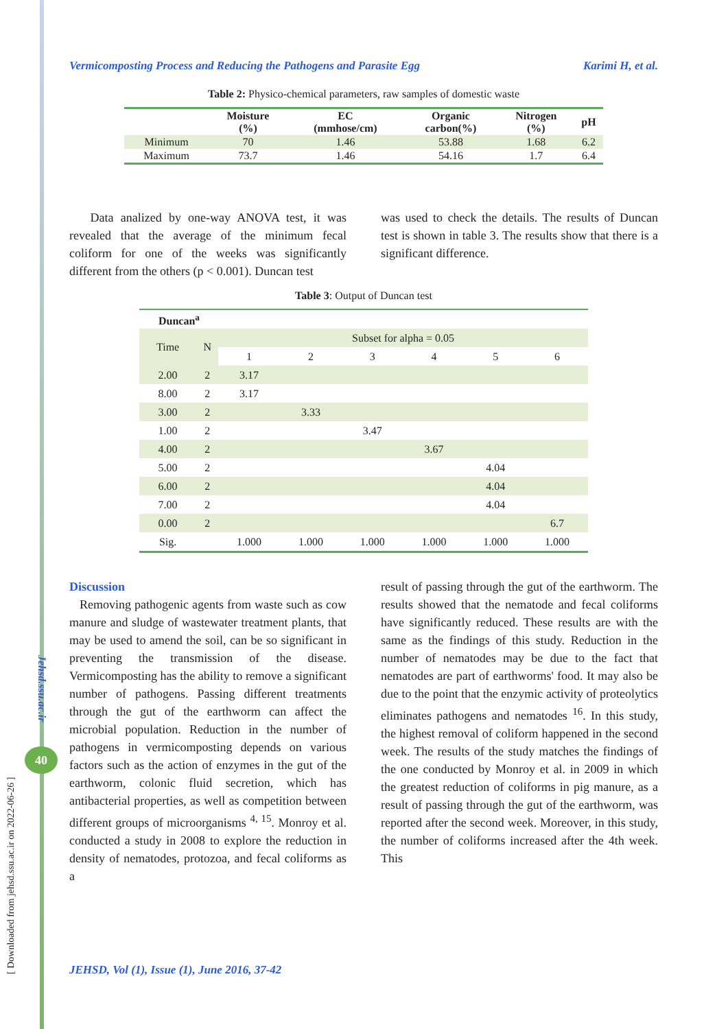[ Downloaded from jehsd.ssu.ac.ir on 2022-06-26 ]
Jehsd.ssu.ac.ir
40
Vermicomposting Process and Reducing the Pathogens and Parasite Egg Karimi H, et al.
Table 2: Physico-chemical parameters, raw samples of domestic waste
| | Moisture (%) | EC (mmhose/cm) | Organic carbon(%) | Nitrogen (%) | pH |
| --- | --- | --- | --- | --- | --- |
| Minimum | 70 | 1.46 | 53.88 | 1.68 | 6.2 |
| Maximum | 73.7 | 1.46 | 54.16 | 1.7 | 6.4 |
Data analized by one-way ANOVA test, it was revealed that the average of the minimum fecal coliform for one of the weeks was significantly different from the others (p < 0.001). Duncan test
was used to check the details. The results of Duncan test is shown in table 3. The results show that there is a significant difference.
Table 3: Output of Duncan test
| Duncan<sup>a</sup> | | | | | | | |
| Time | N | Subset for alpha = 0.05 | | | | | |
| | | 1 | 2 | 3 | 4 | 5 | 6 |
| 2.00 | 2 | 3.17 | | | | | |
| 8.00 | 2 | 3.17 | | | | | |
| 3.00 | 2 | | 3.33 | | | | |
| 1.00 | 2 | | | 3.47 | | | |
| 4.00 | 2 | | | | 3.67 | | |
| 5.00 | 2 | | | | | 4.04 | |
| 6.00 | 2 | | | | | 4.04 | |
| 7.00 | 2 | | | | | 4.04 | |
| 0.00 | 2 | | | | | | 6.7 |
| Sig. | | 1.000 | 1.000 | 1.000 | 1.000 | 1.000 | 1.000 |
Discussion
Removing pathogenic agents from waste such as cow manure and sludge of wastewater treatment plants, that may be used to amend the soil, can be so significant in preventing the transmission of the disease. Vermicomposting has the ability to remove a significant number of pathogens. Passing different treatments through the gut of the earthworm can affect the microbial population. Reduction in the number of pathogens in vermicomposting depends on various factors such as the action of enzymes in the gut of the earthworm, colonic fluid secretion, which has antibacterial properties, as well as competition between different groups of microorganisms <sup>4, 15</sup>. Monroy et al. conducted a study in 2008 to explore the reduction in density of nematodes, protozoa, and fecal coliforms as a
result of passing through the gut of the earthworm. The results showed that the nematode and fecal coliforms have significantly reduced. These results are with the same as the findings of this study. Reduction in the number of nematodes may be due to the fact that nematodes are part of earthworms' food. It may also be due to the point that the enzymic activity of proteolytics eliminates pathogens and nematodes <sup>16</sup>. In this study, the highest removal of coliform happened in the second week. The results of the study matches the findings of the one conducted by Monroy et al. in 2009 in which the greatest reduction of coliforms in pig manure, as a result of passing through the gut of the earthworm, was reported after the second week. Moreover, in this study, the number of coliforms increased after the 4th week. This
JEHSD, Vol (1), Issue (1), June 2016, 37-42